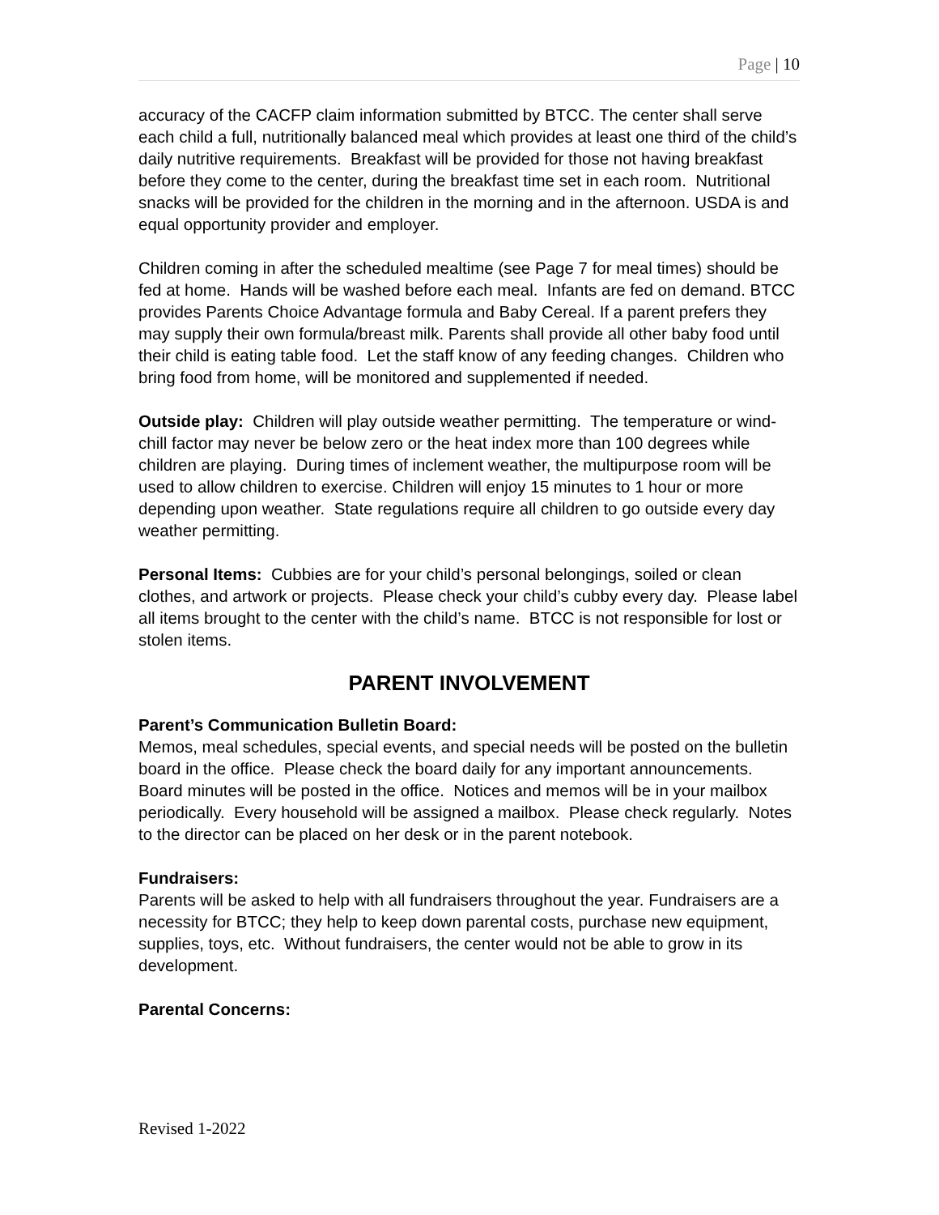Page | 10
accuracy of the CACFP claim information submitted by BTCC. The center shall serve each child a full, nutritionally balanced meal which provides at least one third of the child’s daily nutritive requirements. Breakfast will be provided for those not having breakfast before they come to the center, during the breakfast time set in each room. Nutritional snacks will be provided for the children in the morning and in the afternoon. USDA is and equal opportunity provider and employer.
Children coming in after the scheduled mealtime (see Page 7 for meal times) should be fed at home. Hands will be washed before each meal. Infants are fed on demand. BTCC provides Parents Choice Advantage formula and Baby Cereal. If a parent prefers they may supply their own formula/breast milk. Parents shall provide all other baby food until their child is eating table food. Let the staff know of any feeding changes. Children who bring food from home, will be monitored and supplemented if needed.
Outside play: Children will play outside weather permitting. The temperature or wind-chill factor may never be below zero or the heat index more than 100 degrees while children are playing. During times of inclement weather, the multipurpose room will be used to allow children to exercise. Children will enjoy 15 minutes to 1 hour or more depending upon weather. State regulations require all children to go outside every day weather permitting.
Personal Items: Cubbies are for your child’s personal belongings, soiled or clean clothes, and artwork or projects. Please check your child’s cubby every day. Please label all items brought to the center with the child’s name. BTCC is not responsible for lost or stolen items.
PARENT INVOLVEMENT
Parent’s Communication Bulletin Board:
Memos, meal schedules, special events, and special needs will be posted on the bulletin board in the office. Please check the board daily for any important announcements. Board minutes will be posted in the office. Notices and memos will be in your mailbox periodically. Every household will be assigned a mailbox. Please check regularly. Notes to the director can be placed on her desk or in the parent notebook.
Fundraisers:
Parents will be asked to help with all fundraisers throughout the year. Fundraisers are a necessity for BTCC; they help to keep down parental costs, purchase new equipment, supplies, toys, etc. Without fundraisers, the center would not be able to grow in its development.
Parental Concerns:
Revised 1-2022